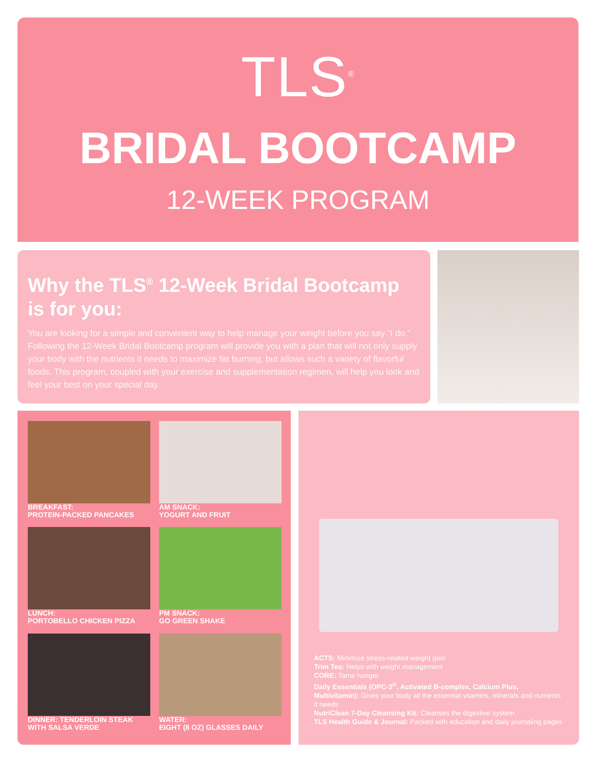TLS<sup>®</sup>
BRIDAL BOOTCAMP
12-WEEK PROGRAM
Why the TLS<sup>®</sup> 12-Week Bridal Bootcamp is for you:
You are looking for a simple and convenient way to help manage your weight before you say “I do.” Following the 12-Week Bridal Bootcamp program will provide you with a plan that will not only supply your body with the nutrients it needs to maximize fat burning, but allows such a variety of flavorful foods. This program, coupled with your exercise and supplementation regimen, will help you look and feel your best on your special day.
BREAKFAST:
PROTEIN-PACKED PANCAKES
AM SNACK:
YOGURT AND FRUIT
LUNCH:
PORTOBELLO CHICKEN PIZZA
PM SNACK:
GO GREEN SHAKE
DINNER: TENDERLOIN STEAK
WITH SALSA VERDE
WATER:
EIGHT (8 OZ) GLASSES DAILY
ACTS: Minimize stress-related weight gain
Trim Tea: Helps with weight management
CORE: Tame hunger
Daily Essentials (OPC-3<sup>®</sup>, Activated B-complex, Calcium Plus, Multivitamin): Gives your body all the essential vitamins, minerals and nutrients it needs
NutriClean 7-Day Cleansing Kit: Cleanses the digestive system
TLS Health Guide & Journal: Packed with education and daily journaling pages